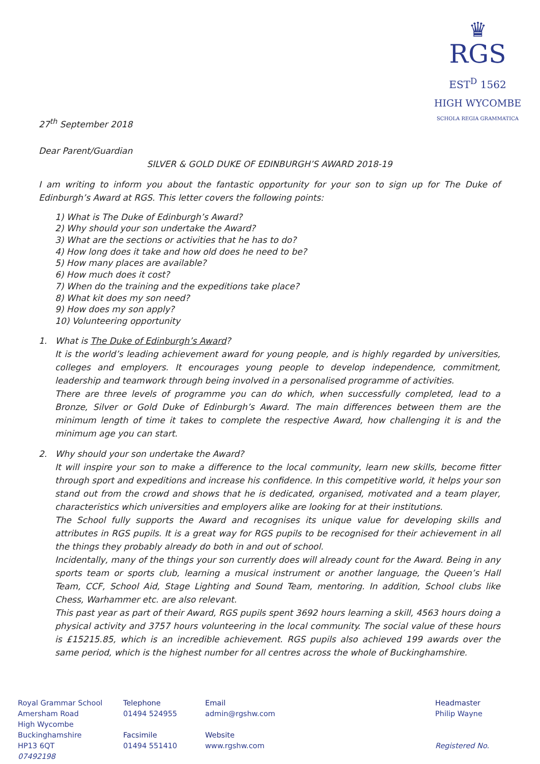♛
RGS EST<sup>D</sup> 1562
HIGH WYCOMBE
SCHOLA REGIA GRAMMATICA
27<sup>th</sup> September 2018
Dear Parent/Guardian
SILVER & GOLD DUKE OF EDINBURGH’S AWARD 2018-19
I am writing to inform you about the fantastic opportunity for your son to sign up for The Duke of Edinburgh’s Award at RGS. This letter covers the following points:
1) What is The Duke of Edinburgh’s Award?
2) Why should your son undertake the Award?
3) What are the sections or activities that he has to do?
4) How long does it take and how old does he need to be?
5) How many places are available?
6) How much does it cost?
7) When do the training and the expeditions take place?
8) What kit does my son need?
9) How does my son apply?
10) Volunteering opportunity
1. What is The Duke of Edinburgh’s Award?
It is the world’s leading achievement award for young people, and is highly regarded by universities, colleges and employers. It encourages young people to develop independence, commitment, leadership and teamwork through being involved in a personalised programme of activities.
There are three levels of programme you can do which, when successfully completed, lead to a Bronze, Silver or Gold Duke of Edinburgh’s Award. The main differences between them are the minimum length of time it takes to complete the respective Award, how challenging it is and the minimum age you can start.
2. Why should your son undertake the Award?
It will inspire your son to make a difference to the local community, learn new skills, become fitter through sport and expeditions and increase his confidence. In this competitive world, it helps your son stand out from the crowd and shows that he is dedicated, organised, motivated and a team player, characteristics which universities and employers alike are looking for at their institutions.
The School fully supports the Award and recognises its unique value for developing skills and attributes in RGS pupils. It is a great way for RGS pupils to be recognised for their achievement in all the things they probably already do both in and out of school.
Incidentally, many of the things your son currently does will already count for the Award. Being in any sports team or sports club, learning a musical instrument or another language, the Queen’s Hall Team, CCF, School Aid, Stage Lighting and Sound Team, mentoring. In addition, School clubs like Chess, Warhammer etc. are also relevant.
This past year as part of their Award, RGS pupils spent 3692 hours learning a skill, 4563 hours doing a physical activity and 3757 hours volunteering in the local community. The social value of these hours is £15215.85, which is an incredible achievement. RGS pupils also achieved 199 awards over the same period, which is the highest number for all centres across the whole of Buckinghamshire.
Royal Grammar School
Amersham Road
High Wycombe
Buckinghamshire
HP13 6QT
07492198
Telephone
01494 524955
Facsimile
01494 551410
Email
admin@rgshw.com
Website
www.rgshw.com
Headmaster
Philip Wayne
Registered No.